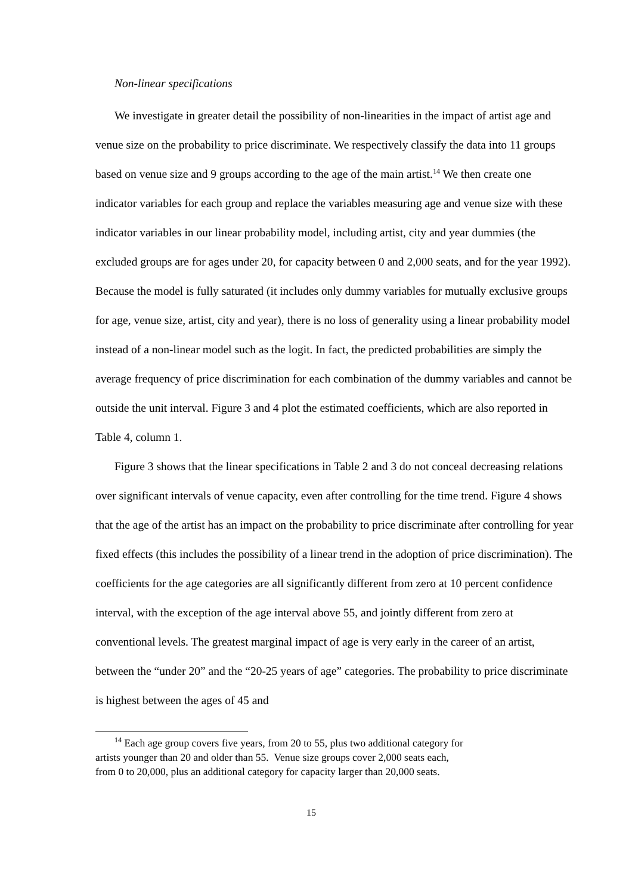Non-linear specifications
We investigate in greater detail the possibility of non-linearities in the impact of artist age and venue size on the probability to price discriminate. We respectively classify the data into 11 groups based on venue size and 9 groups according to the age of the main artist.<sup>14</sup> We then create one indicator variables for each group and replace the variables measuring age and venue size with these indicator variables in our linear probability model, including artist, city and year dummies (the excluded groups are for ages under 20, for capacity between 0 and 2,000 seats, and for the year 1992). Because the model is fully saturated (it includes only dummy variables for mutually exclusive groups for age, venue size, artist, city and year), there is no loss of generality using a linear probability model instead of a non-linear model such as the logit. In fact, the predicted probabilities are simply the average frequency of price discrimination for each combination of the dummy variables and cannot be outside the unit interval. Figure 3 and 4 plot the estimated coefficients, which are also reported in Table 4, column 1.
Figure 3 shows that the linear specifications in Table 2 and 3 do not conceal decreasing relations over significant intervals of venue capacity, even after controlling for the time trend. Figure 4 shows that the age of the artist has an impact on the probability to price discriminate after controlling for year fixed effects (this includes the possibility of a linear trend in the adoption of price discrimination). The coefficients for the age categories are all significantly different from zero at 10 percent confidence interval, with the exception of the age interval above 55, and jointly different from zero at conventional levels. The greatest marginal impact of age is very early in the career of an artist, between the “under 20” and the “20-25 years of age” categories. The probability to price discriminate is highest between the ages of 45 and
<sup>14</sup> Each age group covers five years, from 20 to 55, plus two additional category for
artists younger than 20 and older than 55. Venue size groups cover 2,000 seats each,
from 0 to 20,000, plus an additional category for capacity larger than 20,000 seats.
15